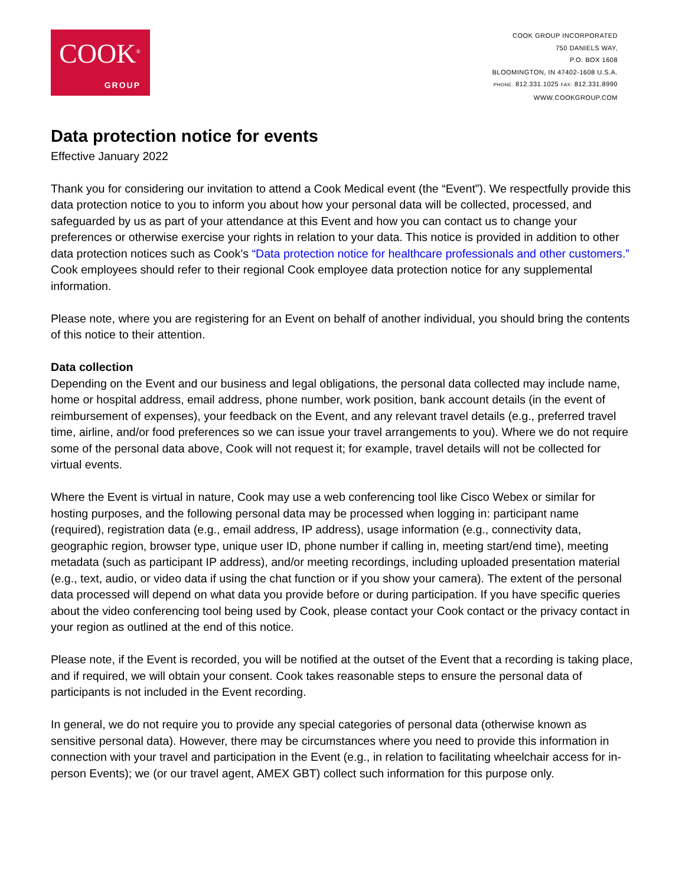COOK<sup>®</sup>
GROUP
COOK GROUP INCORPORATED
750 DANIELS WAY,
P.O. BOX 1608
BLOOMINGTON, IN 47402-1608 U.S.A.
PHONE: 812.331.1025 FAX: 812.331.8990
WWW.COOKGROUP.COM
Data protection notice for events
Effective January 2022
Thank you for considering our invitation to attend a Cook Medical event (the “Event”). We respectfully provide this data protection notice to you to inform you about how your personal data will be collected, processed, and safeguarded by us as part of your attendance at this Event and how you can contact us to change your preferences or otherwise exercise your rights in relation to your data. This notice is provided in addition to other data protection notices such as Cook’s “Data protection notice for healthcare professionals and other customers.” Cook employees should refer to their regional Cook employee data protection notice for any supplemental information.
Please note, where you are registering for an Event on behalf of another individual, you should bring the contents of this notice to their attention.
Data collection
Depending on the Event and our business and legal obligations, the personal data collected may include name, home or hospital address, email address, phone number, work position, bank account details (in the event of reimbursement of expenses), your feedback on the Event, and any relevant travel details (e.g., preferred travel time, airline, and/or food preferences so we can issue your travel arrangements to you). Where we do not require some of the personal data above, Cook will not request it; for example, travel details will not be collected for virtual events.
Where the Event is virtual in nature, Cook may use a web conferencing tool like Cisco Webex or similar for hosting purposes, and the following personal data may be processed when logging in: participant name (required), registration data (e.g., email address, IP address), usage information (e.g., connectivity data, geographic region, browser type, unique user ID, phone number if calling in, meeting start/end time), meeting metadata (such as participant IP address), and/or meeting recordings, including uploaded presentation material (e.g., text, audio, or video data if using the chat function or if you show your camera). The extent of the personal data processed will depend on what data you provide before or during participation. If you have specific queries about the video conferencing tool being used by Cook, please contact your Cook contact or the privacy contact in your region as outlined at the end of this notice.
Please note, if the Event is recorded, you will be notified at the outset of the Event that a recording is taking place, and if required, we will obtain your consent. Cook takes reasonable steps to ensure the personal data of participants is not included in the Event recording.
In general, we do not require you to provide any special categories of personal data (otherwise known as sensitive personal data). However, there may be circumstances where you need to provide this information in connection with your travel and participation in the Event (e.g., in relation to facilitating wheelchair access for in-person Events); we (or our travel agent, AMEX GBT) collect such information for this purpose only.